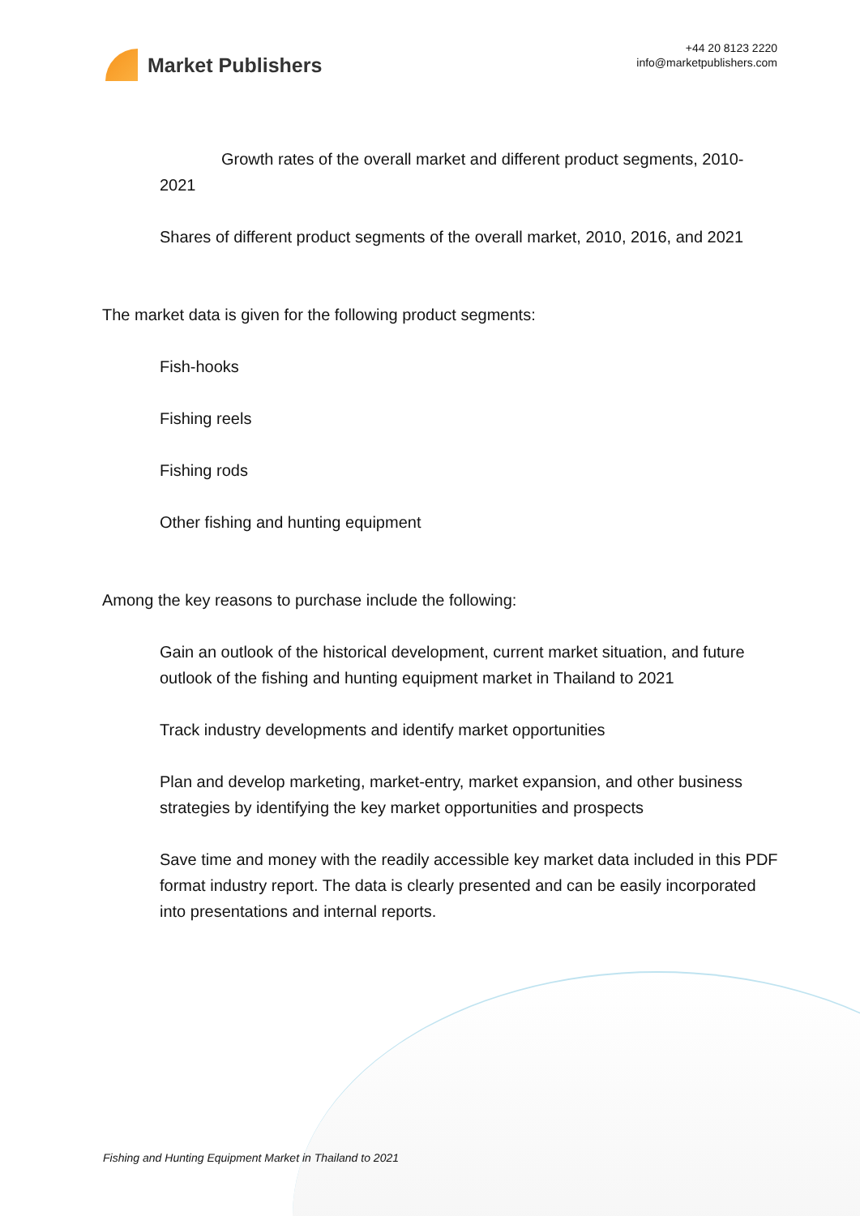Market Publishers
+44 20 8123 2220
info@marketpublishers.com
Growth rates of the overall market and different product segments, 2010-2021
Shares of different product segments of the overall market, 2010, 2016, and 2021
The market data is given for the following product segments:
Fish-hooks
Fishing reels
Fishing rods
Other fishing and hunting equipment
Among the key reasons to purchase include the following:
Gain an outlook of the historical development, current market situation, and future outlook of the fishing and hunting equipment market in Thailand to 2021
Track industry developments and identify market opportunities
Plan and develop marketing, market-entry, market expansion, and other business strategies by identifying the key market opportunities and prospects
Save time and money with the readily accessible key market data included in this PDF format industry report. The data is clearly presented and can be easily incorporated into presentations and internal reports.
Fishing and Hunting Equipment Market in Thailand to 2021